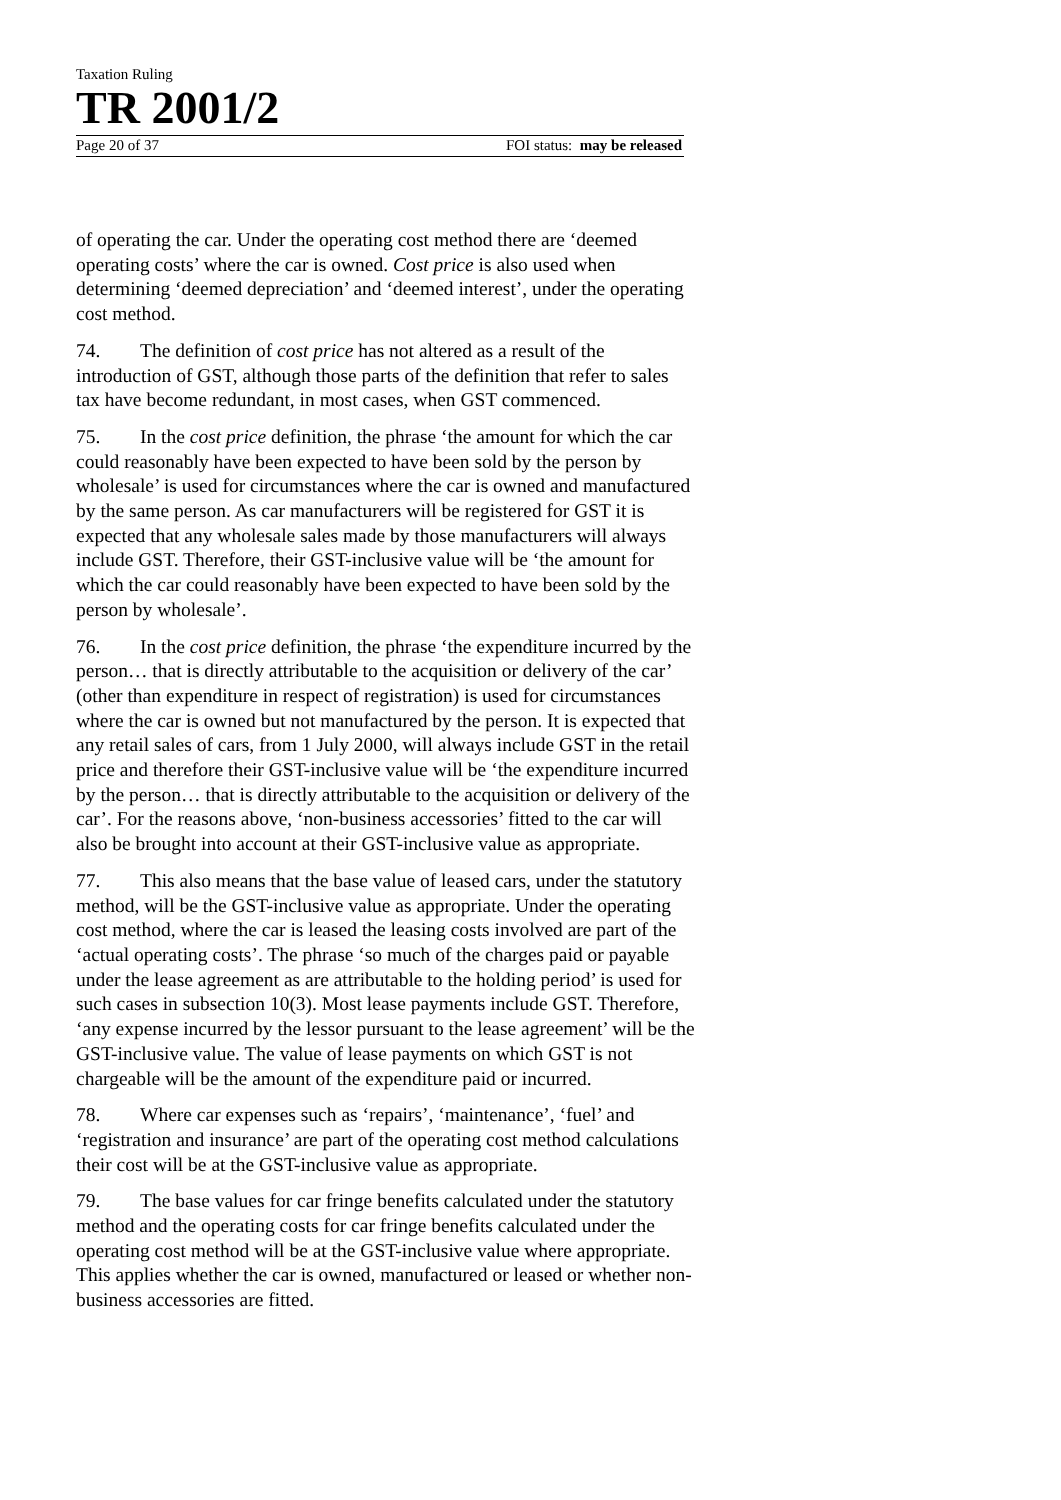Taxation Ruling
TR 2001/2
Page 20 of 37 FOI status: may be released
of operating the car. Under the operating cost method there are ‘deemed operating costs’ where the car is owned. Cost price is also used when determining ‘deemed depreciation’ and ‘deemed interest’, under the operating cost method.
74. The definition of cost price has not altered as a result of the introduction of GST, although those parts of the definition that refer to sales tax have become redundant, in most cases, when GST commenced.
75. In the cost price definition, the phrase ‘the amount for which the car could reasonably have been expected to have been sold by the person by wholesale’ is used for circumstances where the car is owned and manufactured by the same person. As car manufacturers will be registered for GST it is expected that any wholesale sales made by those manufacturers will always include GST. Therefore, their GST-inclusive value will be ‘the amount for which the car could reasonably have been expected to have been sold by the person by wholesale’.
76. In the cost price definition, the phrase ‘the expenditure incurred by the person… that is directly attributable to the acquisition or delivery of the car’ (other than expenditure in respect of registration) is used for circumstances where the car is owned but not manufactured by the person. It is expected that any retail sales of cars, from 1 July 2000, will always include GST in the retail price and therefore their GST-inclusive value will be ‘the expenditure incurred by the person… that is directly attributable to the acquisition or delivery of the car’. For the reasons above, ‘non-business accessories’ fitted to the car will also be brought into account at their GST-inclusive value as appropriate.
77. This also means that the base value of leased cars, under the statutory method, will be the GST-inclusive value as appropriate. Under the operating cost method, where the car is leased the leasing costs involved are part of the ‘actual operating costs’. The phrase ‘so much of the charges paid or payable under the lease agreement as are attributable to the holding period’ is used for such cases in subsection 10(3). Most lease payments include GST. Therefore, ‘any expense incurred by the lessor pursuant to the lease agreement’ will be the GST-inclusive value. The value of lease payments on which GST is not chargeable will be the amount of the expenditure paid or incurred.
78. Where car expenses such as ‘repairs’, ‘maintenance’, ‘fuel’ and ‘registration and insurance’ are part of the operating cost method calculations their cost will be at the GST-inclusive value as appropriate.
79. The base values for car fringe benefits calculated under the statutory method and the operating costs for car fringe benefits calculated under the operating cost method will be at the GST-inclusive value where appropriate. This applies whether the car is owned, manufactured or leased or whether non-business accessories are fitted.